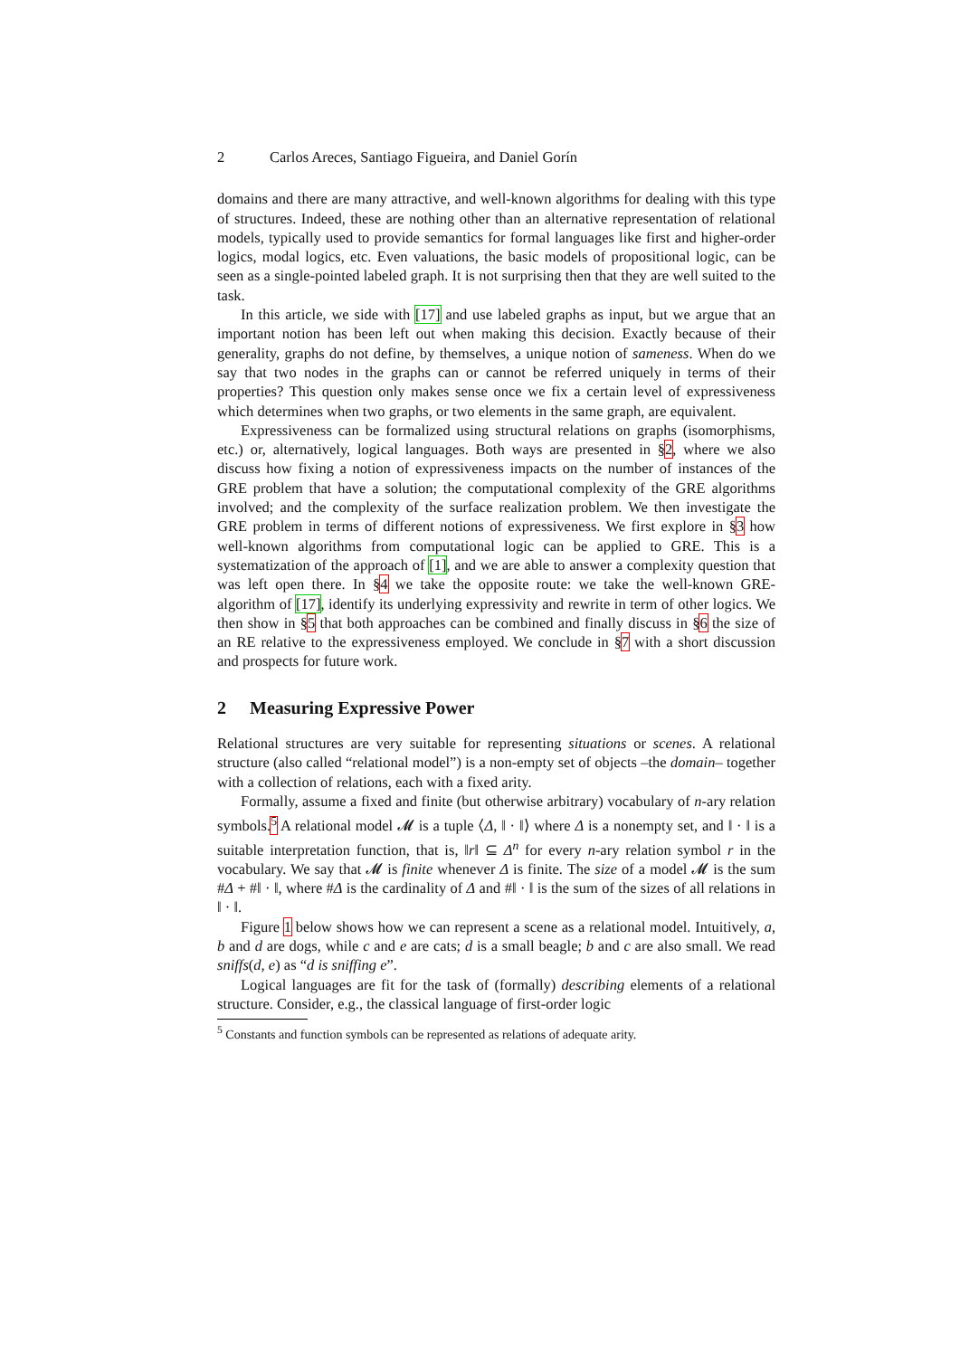2 Carlos Areces, Santiago Figueira, and Daniel Gorín
domains and there are many attractive, and well-known algorithms for dealing with this type of structures. Indeed, these are nothing other than an alternative representation of relational models, typically used to provide semantics for formal languages like first and higher-order logics, modal logics, etc. Even valuations, the basic models of propositional logic, can be seen as a single-pointed labeled graph. It is not surprising then that they are well suited to the task.
In this article, we side with [17] and use labeled graphs as input, but we argue that an important notion has been left out when making this decision. Exactly because of their generality, graphs do not define, by themselves, a unique notion of sameness. When do we say that two nodes in the graphs can or cannot be referred uniquely in terms of their properties? This question only makes sense once we fix a certain level of expressiveness which determines when two graphs, or two elements in the same graph, are equivalent.
Expressiveness can be formalized using structural relations on graphs (isomorphisms, etc.) or, alternatively, logical languages. Both ways are presented in §2, where we also discuss how fixing a notion of expressiveness impacts on the number of instances of the GRE problem that have a solution; the computational complexity of the GRE algorithms involved; and the complexity of the surface realization problem. We then investigate the GRE problem in terms of different notions of expressiveness. We first explore in §3 how well-known algorithms from computational logic can be applied to GRE. This is a systematization of the approach of [1], and we are able to answer a complexity question that was left open there. In §4 we take the opposite route: we take the well-known GRE-algorithm of [17], identify its underlying expressivity and rewrite in term of other logics. We then show in §5 that both approaches can be combined and finally discuss in §6 the size of an RE relative to the expressiveness employed. We conclude in §7 with a short discussion and prospects for future work.
2 Measuring Expressive Power
Relational structures are very suitable for representing situations or scenes. A relational structure (also called “relational model”) is a non-empty set of objects –the domain– together with a collection of relations, each with a fixed arity.
Formally, assume a fixed and finite (but otherwise arbitrary) vocabulary of n-ary relation symbols.<sup>5</sup> A relational model 𝓜 is a tuple ⟨Δ, ‖ · ‖⟩ where Δ is a nonempty set, and ‖ · ‖ is a suitable interpretation function, that is, ‖r‖ ⊆ Δ<sup>n</sup> for every n-ary relation symbol r in the vocabulary. We say that 𝓜 is finite whenever Δ is finite. The size of a model 𝓜 is the sum #Δ + #‖ · ‖, where #Δ is the cardinality of Δ and #‖ · ‖ is the sum of the sizes of all relations in ‖ · ‖.
Figure 1 below shows how we can represent a scene as a relational model. Intuitively, a, b and d are dogs, while c and e are cats; d is a small beagle; b and c are also small. We read sniffs(d, e) as “d is sniffing e”.
Logical languages are fit for the task of (formally) describing elements of a relational structure. Consider, e.g., the classical language of first-order logic
<sup>5</sup> Constants and function symbols can be represented as relations of adequate arity.